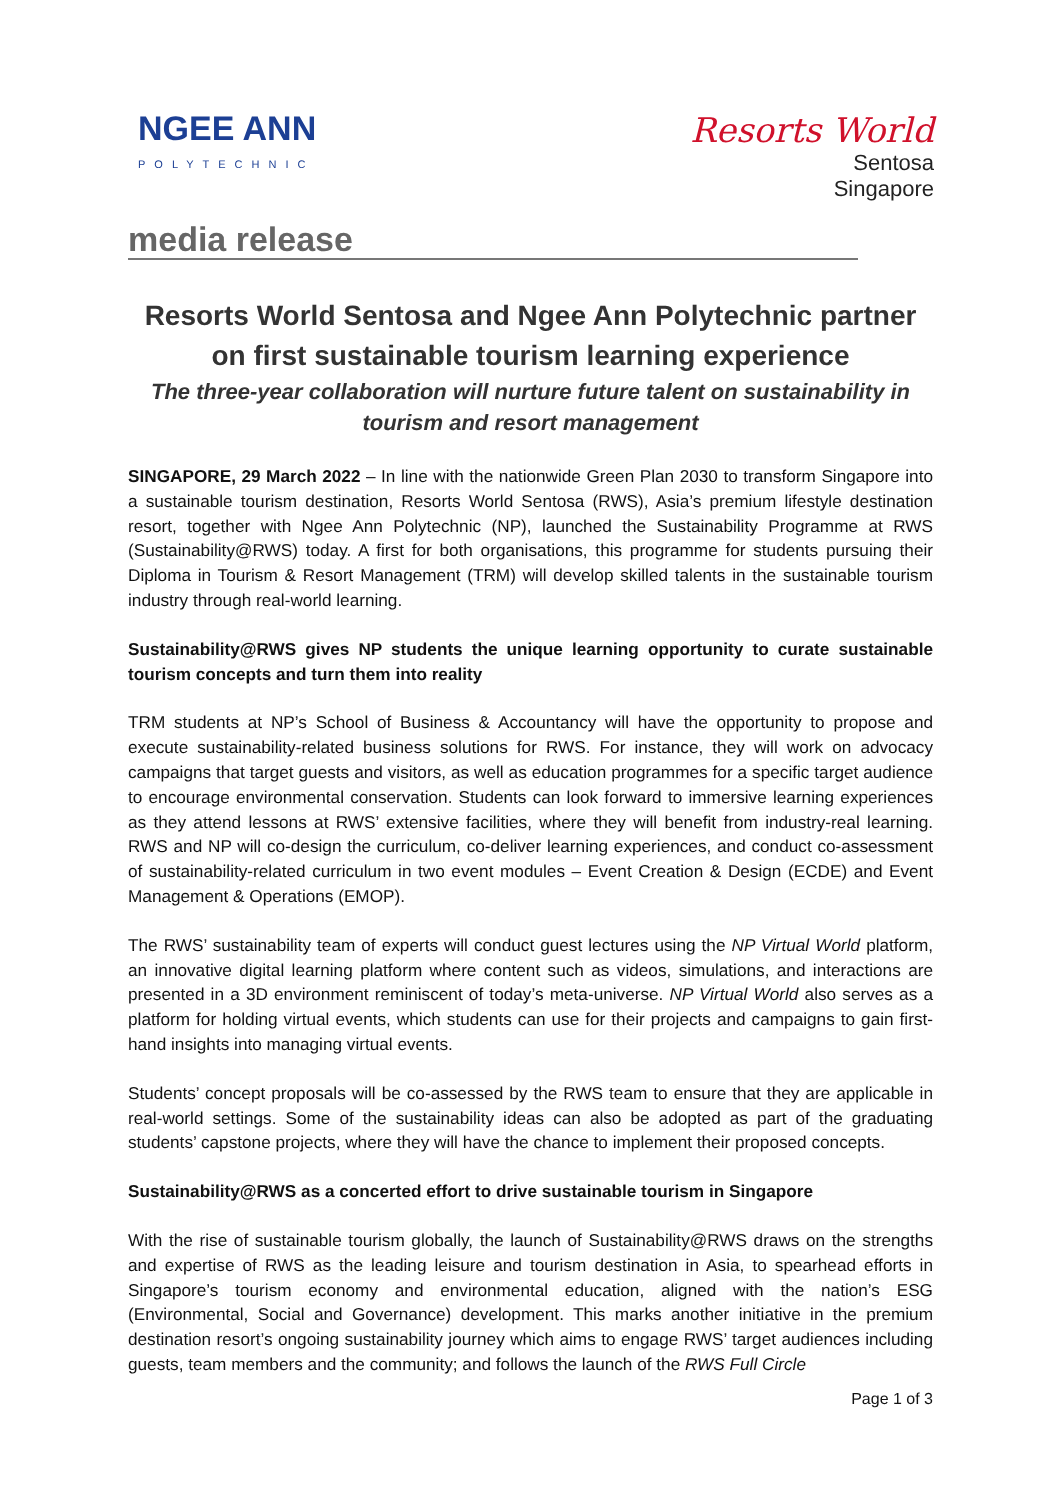NGEE ANN
POLYTECHNIC
Resorts World
Sentosa
Singapore
media release
Resorts World Sentosa and Ngee Ann Polytechnic partner on first sustainable tourism learning experience
The three-year collaboration will nurture future talent on sustainability in tourism and resort management
SINGAPORE, 29 March 2022 – In line with the nationwide Green Plan 2030 to transform Singapore into a sustainable tourism destination, Resorts World Sentosa (RWS), Asia’s premium lifestyle destination resort, together with Ngee Ann Polytechnic (NP), launched the Sustainability Programme at RWS (Sustainability@RWS) today. A first for both organisations, this programme for students pursuing their Diploma in Tourism & Resort Management (TRM) will develop skilled talents in the sustainable tourism industry through real-world learning.
Sustainability@RWS gives NP students the unique learning opportunity to curate sustainable tourism concepts and turn them into reality
TRM students at NP’s School of Business & Accountancy will have the opportunity to propose and execute sustainability-related business solutions for RWS. For instance, they will work on advocacy campaigns that target guests and visitors, as well as education programmes for a specific target audience to encourage environmental conservation. Students can look forward to immersive learning experiences as they attend lessons at RWS’ extensive facilities, where they will benefit from industry-real learning. RWS and NP will co-design the curriculum, co-deliver learning experiences, and conduct co-assessment of sustainability-related curriculum in two event modules – Event Creation & Design (ECDE) and Event Management & Operations (EMOP).
The RWS’ sustainability team of experts will conduct guest lectures using the NP Virtual World platform, an innovative digital learning platform where content such as videos, simulations, and interactions are presented in a 3D environment reminiscent of today’s meta-universe. NP Virtual World also serves as a platform for holding virtual events, which students can use for their projects and campaigns to gain first-hand insights into managing virtual events.
Students’ concept proposals will be co-assessed by the RWS team to ensure that they are applicable in real-world settings. Some of the sustainability ideas can also be adopted as part of the graduating students’ capstone projects, where they will have the chance to implement their proposed concepts.
Sustainability@RWS as a concerted effort to drive sustainable tourism in Singapore
With the rise of sustainable tourism globally, the launch of Sustainability@RWS draws on the strengths and expertise of RWS as the leading leisure and tourism destination in Asia, to spearhead efforts in Singapore’s tourism economy and environmental education, aligned with the nation’s ESG (Environmental, Social and Governance) development. This marks another initiative in the premium destination resort’s ongoing sustainability journey which aims to engage RWS’ target audiences including guests, team members and the community; and follows the launch of the RWS Full Circle
Page 1 of 3